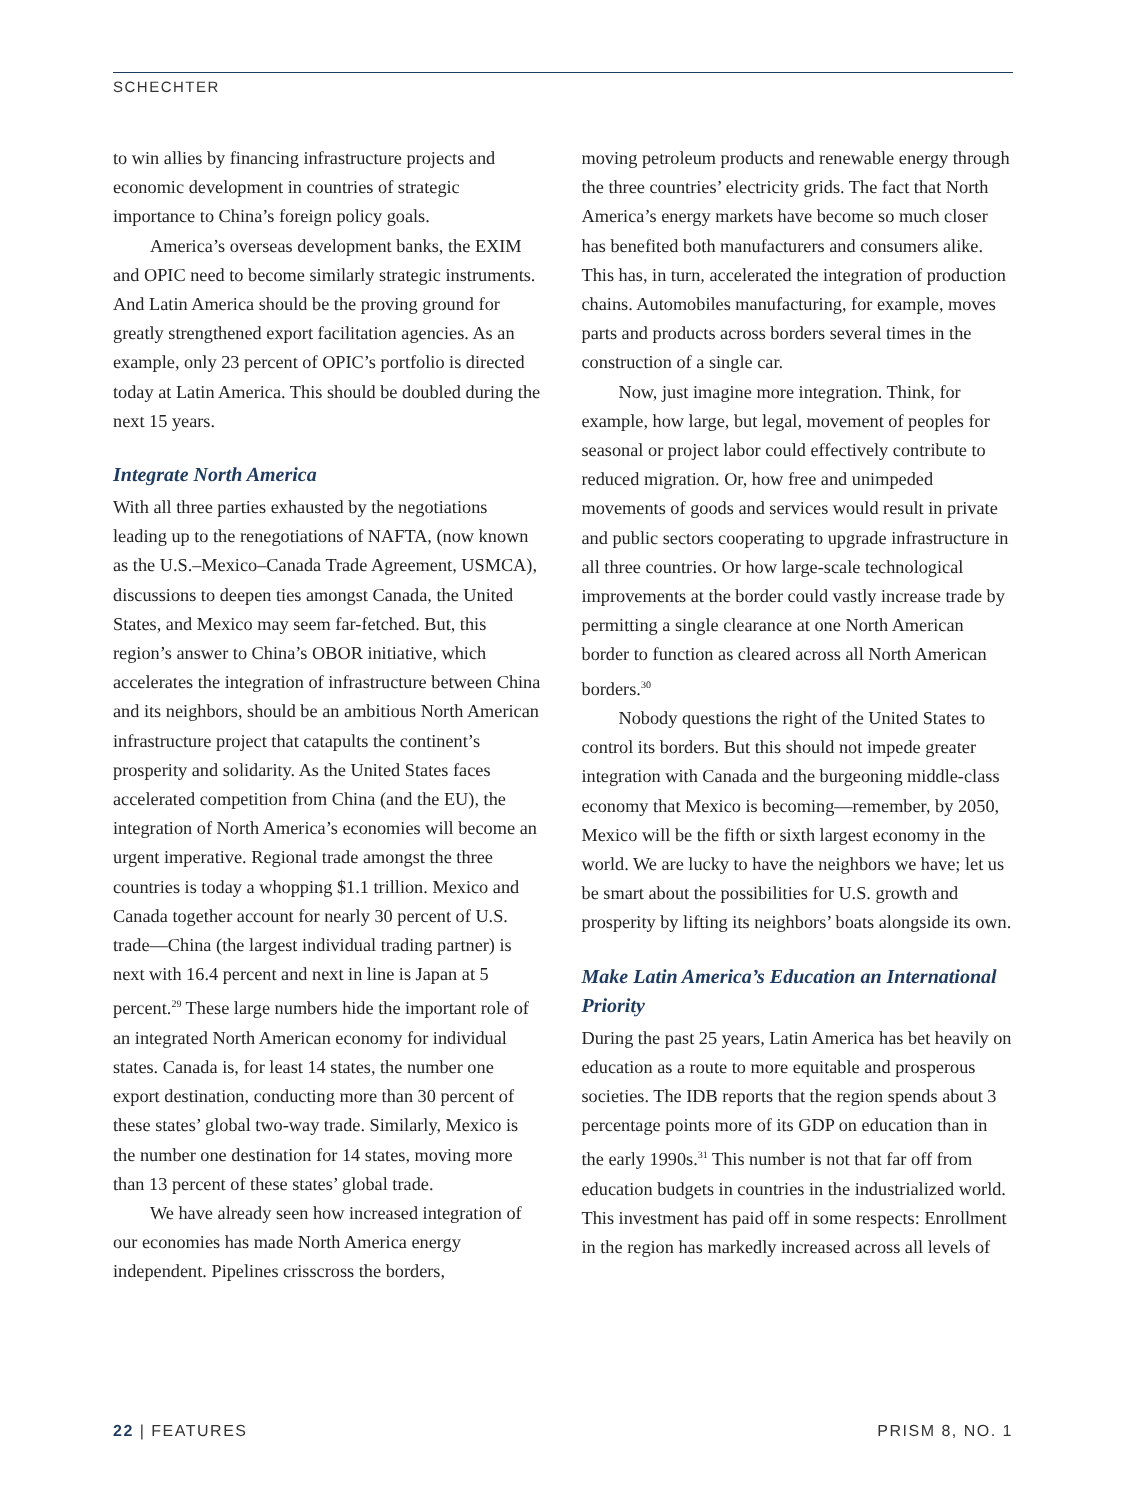SCHECHTER
to win allies by financing infrastructure projects and economic development in countries of strategic importance to China’s foreign policy goals.
America’s overseas development banks, the EXIM and OPIC need to become similarly strategic instruments. And Latin America should be the proving ground for greatly strengthened export facilitation agencies. As an example, only 23 percent of OPIC’s portfolio is directed today at Latin America. This should be doubled during the next 15 years.
Integrate North America
With all three parties exhausted by the negotiations leading up to the renegotiations of NAFTA, (now known as the U.S.–Mexico–Canada Trade Agreement, USMCA), discussions to deepen ties amongst Canada, the United States, and Mexico may seem far-fetched. But, this region’s answer to China’s OBOR initiative, which accelerates the integration of infrastructure between China and its neighbors, should be an ambitious North American infrastructure project that catapults the continent’s prosperity and solidarity. As the United States faces accelerated competition from China (and the EU), the integration of North America’s economies will become an urgent imperative. Regional trade amongst the three countries is today a whopping $1.1 trillion. Mexico and Canada together account for nearly 30 percent of U.S. trade—China (the largest individual trading partner) is next with 16.4 percent and next in line is Japan at 5 percent.<sup>29</sup> These large numbers hide the important role of an integrated North American economy for individual states. Canada is, for least 14 states, the number one export destination, conducting more than 30 percent of these states’ global two-way trade. Similarly, Mexico is the number one destination for 14 states, moving more than 13 percent of these states’ global trade.
We have already seen how increased integration of our economies has made North America energy independent. Pipelines crisscross the borders,
moving petroleum products and renewable energy through the three countries’ electricity grids. The fact that North America’s energy markets have become so much closer has benefited both manufacturers and consumers alike. This has, in turn, accelerated the integration of production chains. Automobiles manufacturing, for example, moves parts and products across borders several times in the construction of a single car.
Now, just imagine more integration. Think, for example, how large, but legal, movement of peoples for seasonal or project labor could effectively contribute to reduced migration. Or, how free and unimpeded movements of goods and services would result in private and public sectors cooperating to upgrade infrastructure in all three countries. Or how large-scale technological improvements at the border could vastly increase trade by permitting a single clearance at one North American border to function as cleared across all North American borders.<sup>30</sup>
Nobody questions the right of the United States to control its borders. But this should not impede greater integration with Canada and the burgeoning middle-class economy that Mexico is becoming—remember, by 2050, Mexico will be the fifth or sixth largest economy in the world. We are lucky to have the neighbors we have; let us be smart about the possibilities for U.S. growth and prosperity by lifting its neighbors’ boats alongside its own.
Make Latin America’s Education an International Priority
During the past 25 years, Latin America has bet heavily on education as a route to more equitable and prosperous societies. The IDB reports that the region spends about 3 percentage points more of its GDP on education than in the early 1990s.<sup>31</sup> This number is not that far off from education budgets in countries in the industrialized world. This investment has paid off in some respects: Enrollment in the region has markedly increased across all levels of
22 | FEATURES PRISM 8, NO. 1